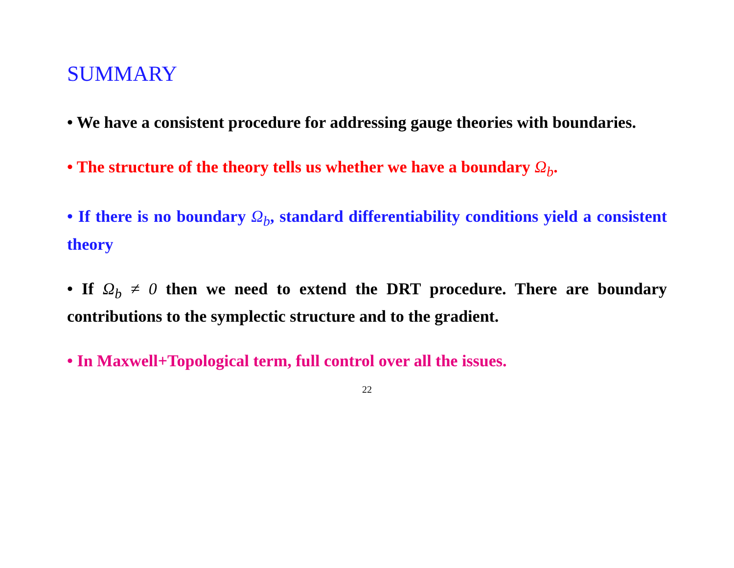SUMMARY
• We have a consistent procedure for addressing gauge theories with boundaries.
• The structure of the theory tells us whether we have a boundary Ω<sub>b</sub>.
• If there is no boundary Ω<sub>b</sub>, standard differentiability conditions yield a consistent theory
• If Ω<sub>b</sub> ≠ 0 then we need to extend the DRT procedure. There are boundary contributions to the symplectic structure and to the gradient.
• In Maxwell+Topological term, full control over all the issues.
22